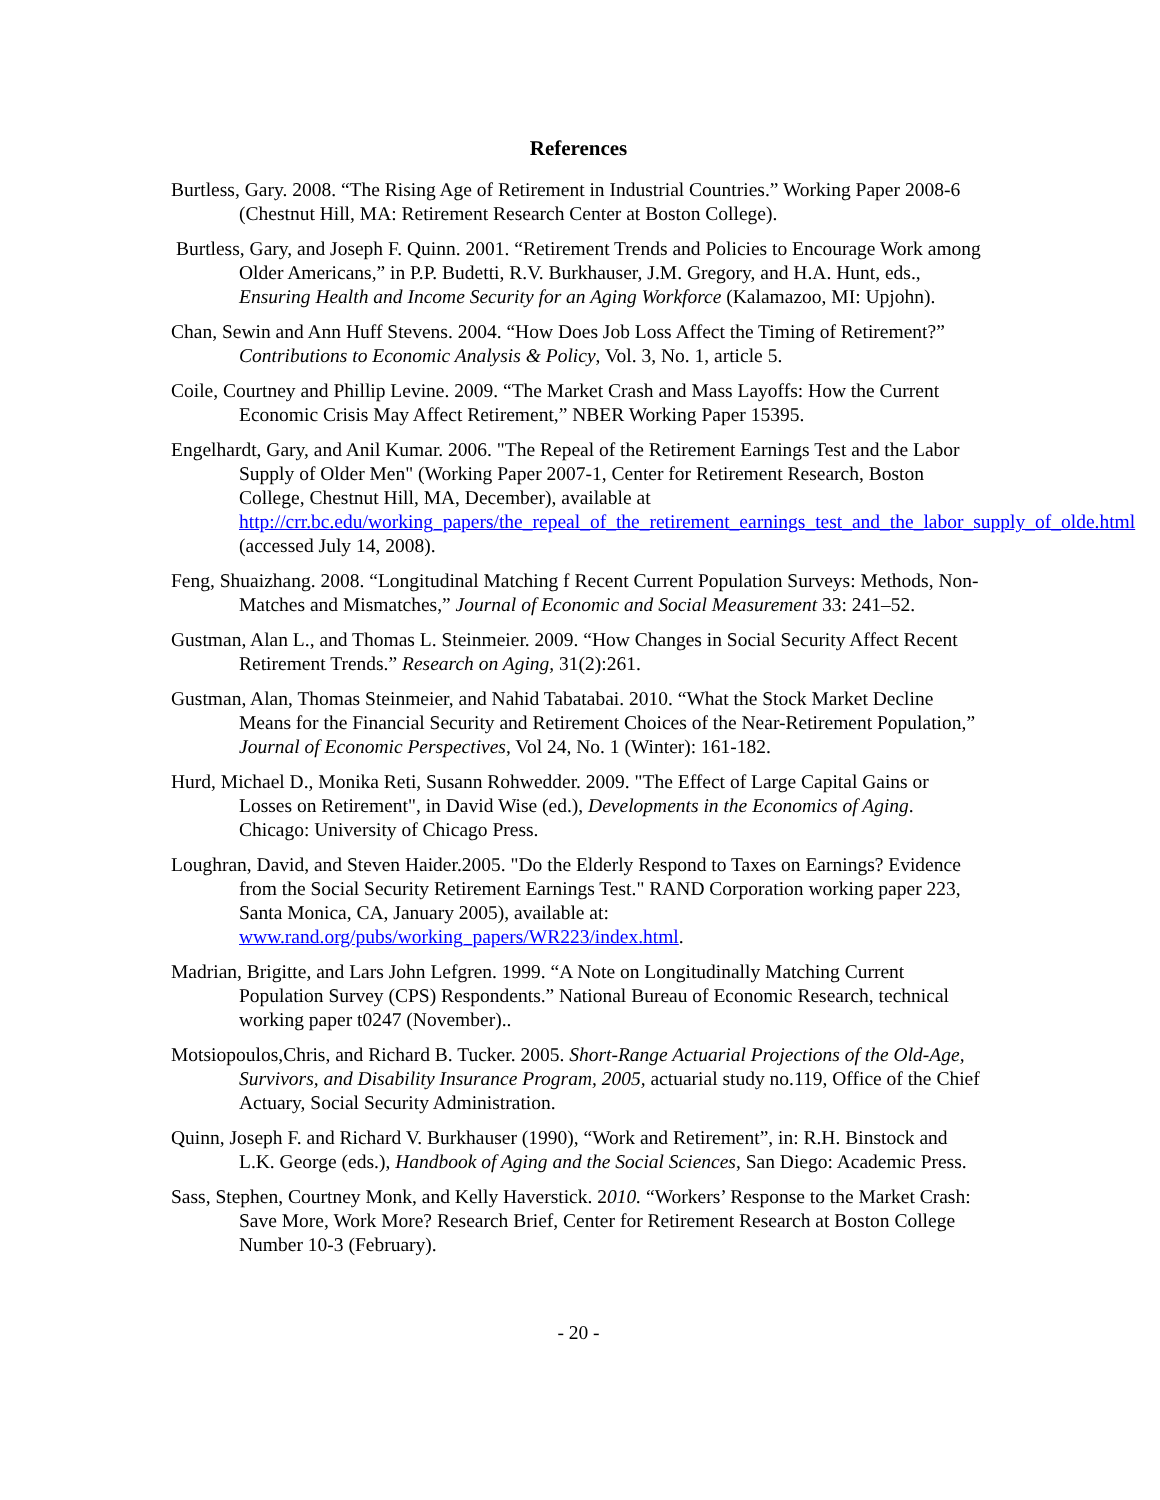References
Burtless, Gary. 2008. “The Rising Age of Retirement in Industrial Countries.” Working Paper 2008-6 (Chestnut Hill, MA: Retirement Research Center at Boston College).
Burtless, Gary, and Joseph F. Quinn. 2001. “Retirement Trends and Policies to Encourage Work among Older Americans,” in P.P. Budetti, R.V. Burkhauser, J.M. Gregory, and H.A. Hunt, eds., Ensuring Health and Income Security for an Aging Workforce (Kalamazoo, MI: Upjohn).
Chan, Sewin and Ann Huff Stevens. 2004. “How Does Job Loss Affect the Timing of Retirement?” Contributions to Economic Analysis & Policy, Vol. 3, No. 1, article 5.
Coile, Courtney and Phillip Levine. 2009. “The Market Crash and Mass Layoffs: How the Current Economic Crisis May Affect Retirement,” NBER Working Paper 15395.
Engelhardt, Gary, and Anil Kumar. 2006. "The Repeal of the Retirement Earnings Test and the Labor Supply of Older Men" (Working Paper 2007-1, Center for Retirement Research, Boston College, Chestnut Hill, MA, December), available at http://crr.bc.edu/working_papers/the_repeal_of_the_retirement_earnings_test_and_the_labor_supply_of_olde.html (accessed July 14, 2008).
Feng, Shuaizhang. 2008. “Longitudinal Matching f Recent Current Population Surveys: Methods, Non-Matches and Mismatches,” Journal of Economic and Social Measurement 33: 241–52.
Gustman, Alan L., and Thomas L. Steinmeier. 2009. “How Changes in Social Security Affect Recent Retirement Trends.” Research on Aging, 31(2):261.
Gustman, Alan, Thomas Steinmeier, and Nahid Tabatabai. 2010. “What the Stock Market Decline Means for the Financial Security and Retirement Choices of the Near-Retirement Population,” Journal of Economic Perspectives, Vol 24, No. 1 (Winter): 161-182.
Hurd, Michael D., Monika Reti, Susann Rohwedder. 2009. "The Effect of Large Capital Gains or Losses on Retirement", in David Wise (ed.), Developments in the Economics of Aging. Chicago: University of Chicago Press.
Loughran, David, and Steven Haider.2005. "Do the Elderly Respond to Taxes on Earnings? Evidence from the Social Security Retirement Earnings Test." RAND Corporation working paper 223, Santa Monica, CA, January 2005), available at: www.rand.org/pubs/working_papers/WR223/index.html.
Madrian, Brigitte, and Lars John Lefgren. 1999. “A Note on Longitudinally Matching Current Population Survey (CPS) Respondents.” National Bureau of Economic Research, technical working paper t0247 (November)..
Motsiopoulos,Chris, and Richard B. Tucker. 2005. Short-Range Actuarial Projections of the Old-Age, Survivors, and Disability Insurance Program, 2005, actuarial study no.119, Office of the Chief Actuary, Social Security Administration.
Quinn, Joseph F. and Richard V. Burkhauser (1990), “Work and Retirement”, in: R.H. Binstock and L.K. George (eds.), Handbook of Aging and the Social Sciences, San Diego: Academic Press.
Sass, Stephen, Courtney Monk, and Kelly Haverstick. 2010. “Workers’ Response to the Market Crash: Save More, Work More? Research Brief, Center for Retirement Research at Boston College Number 10-3 (February).
- 20 -